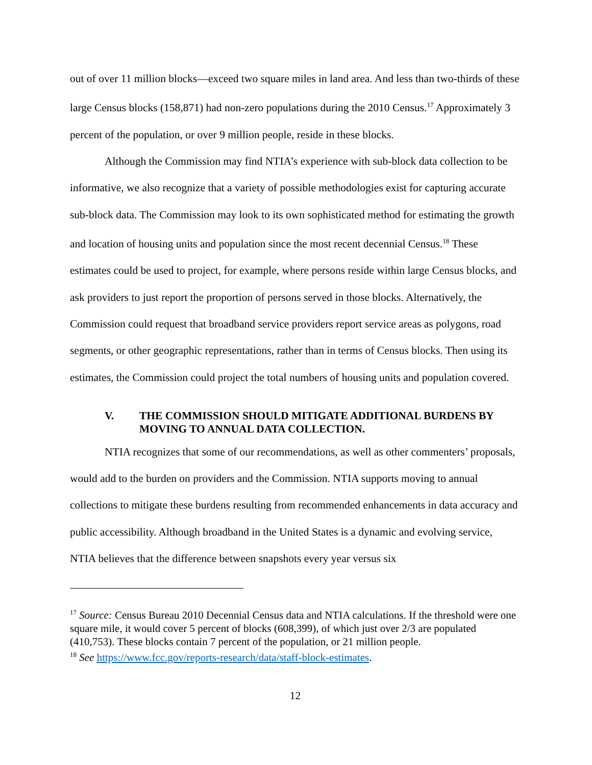out of over 11 million blocks—exceed two square miles in land area. And less than two-thirds of these large Census blocks (158,871) had non-zero populations during the 2010 Census.<sup>17</sup> Approximately 3 percent of the population, or over 9 million people, reside in these blocks.
Although the Commission may find NTIA’s experience with sub-block data collection to be informative, we also recognize that a variety of possible methodologies exist for capturing accurate sub-block data. The Commission may look to its own sophisticated method for estimating the growth and location of housing units and population since the most recent decennial Census.<sup>18</sup> These estimates could be used to project, for example, where persons reside within large Census blocks, and ask providers to just report the proportion of persons served in those blocks. Alternatively, the Commission could request that broadband service providers report service areas as polygons, road segments, or other geographic representations, rather than in terms of Census blocks. Then using its estimates, the Commission could project the total numbers of housing units and population covered.
V. THE COMMISSION SHOULD MITIGATE ADDITIONAL BURDENS BY MOVING TO ANNUAL DATA COLLECTION.
NTIA recognizes that some of our recommendations, as well as other commenters’ proposals, would add to the burden on providers and the Commission. NTIA supports moving to annual collections to mitigate these burdens resulting from recommended enhancements in data accuracy and public accessibility. Although broadband in the United States is a dynamic and evolving service, NTIA believes that the difference between snapshots every year versus six
<sup>17</sup> Source: Census Bureau 2010 Decennial Census data and NTIA calculations. If the threshold were one square mile, it would cover 5 percent of blocks (608,399), of which just over 2/3 are populated (410,753). These blocks contain 7 percent of the population, or 21 million people.
<sup>18</sup> See https://www.fcc.gov/reports-research/data/staff-block-estimates.
12